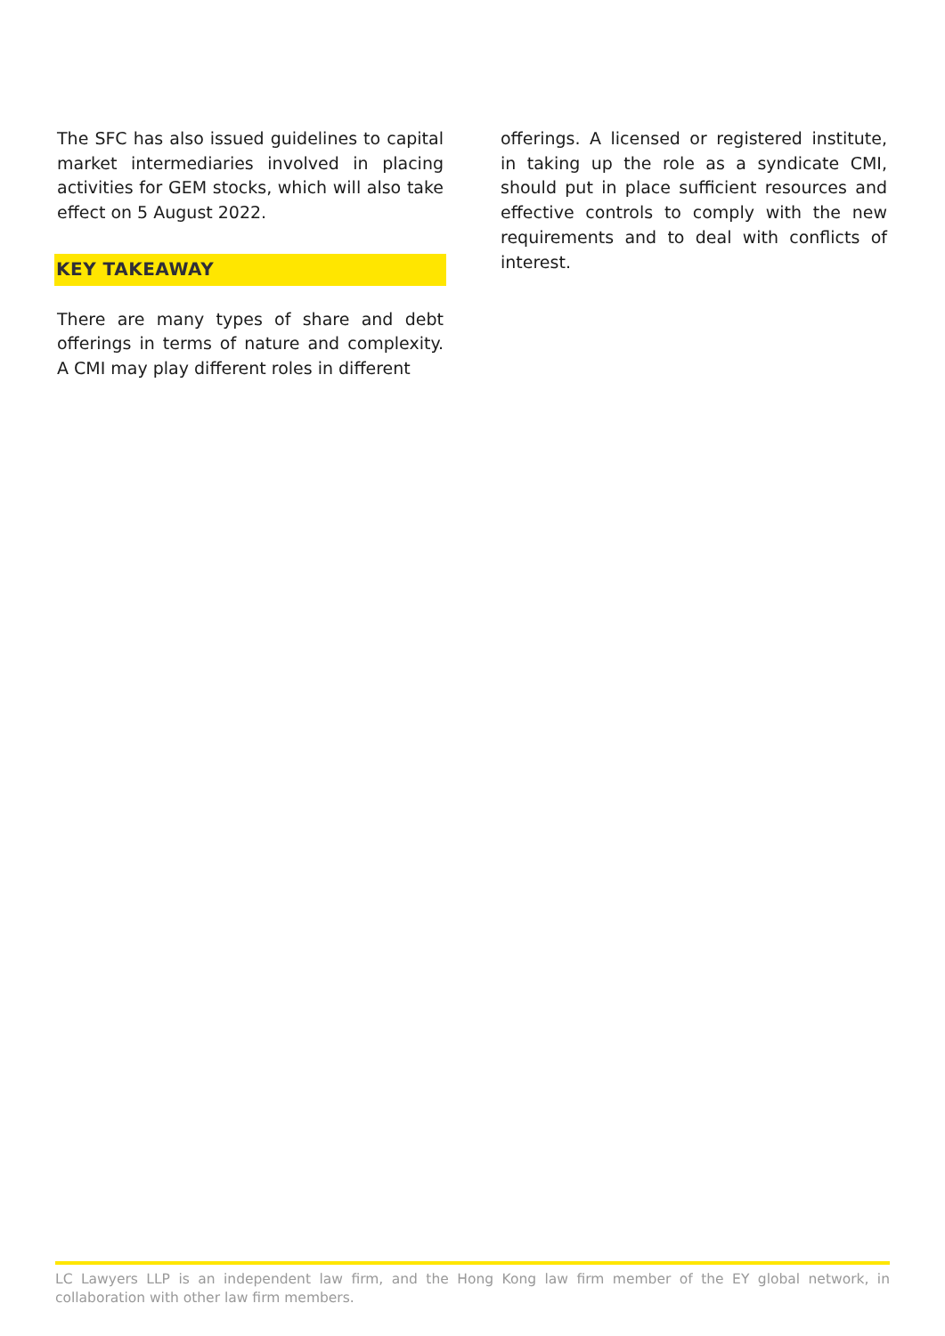The SFC has also issued guidelines to capital market intermediaries involved in placing activities for GEM stocks, which will also take effect on 5 August 2022.
KEY TAKEAWAY
There are many types of share and debt offerings in terms of nature and complexity. A CMI may play different roles in different
offerings. A licensed or registered institute, in taking up the role as a syndicate CMI, should put in place sufficient resources and effective controls to comply with the new requirements and to deal with conflicts of interest.
LC Lawyers LLP is an independent law firm, and the Hong Kong law firm member of the EY global network, in collaboration with other law firm members.